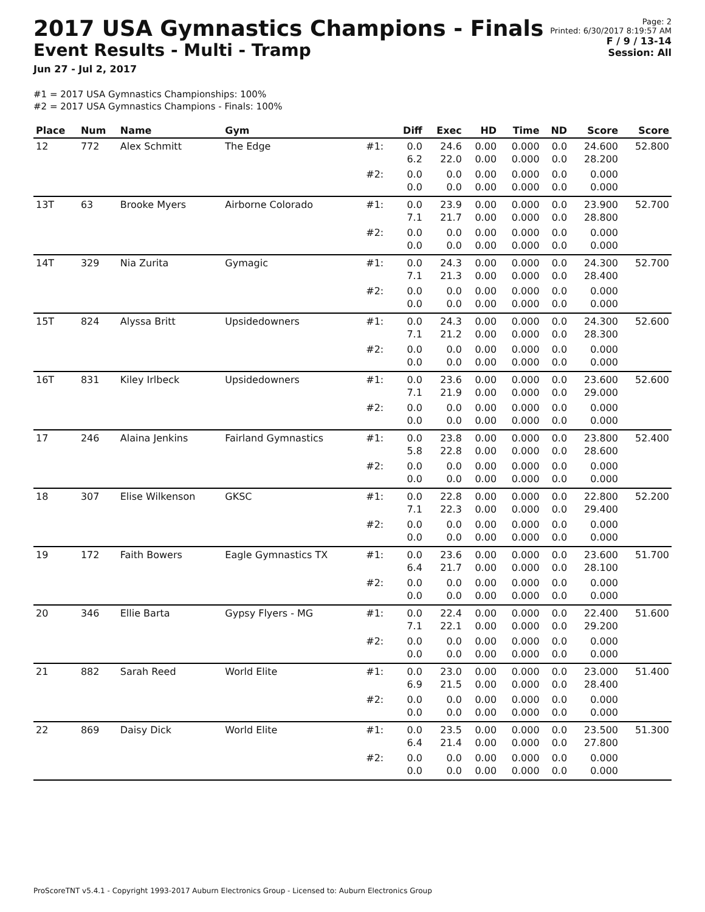2017 USA Gymnastics Champions - Finals
Event Results - Multi - Tramp
Jun 27 - Jul 2, 2017
Page: 2
Printed: 6/30/2017 8:19:57 AM
F / 9 / 13-14
Session: All
#1 = 2017 USA Gymnastics Championships: 100%
#2 = 2017 USA Gymnastics Champions - Finals: 100%
| Place | Num | Name | Gym | | Diff | Exec | HD | Time | ND | Score | Score |
| --- | --- | --- | --- | --- | --- | --- | --- | --- | --- | --- | --- |
| 12 | 772 | Alex Schmitt | The Edge | #1: | 0.0 6.2 | 24.6 22.0 | 0.00 0.00 | 0.000 0.000 | 0.0 0.0 | 24.600 28.200 | 52.800 |
| | | | | #2: | 0.0 0.0 | 0.0 0.0 | 0.00 0.00 | 0.000 0.000 | 0.0 0.0 | 0.000 0.000 | |
| 13T | 63 | Brooke Myers | Airborne Colorado | #1: | 0.0 7.1 | 23.9 21.7 | 0.00 0.00 | 0.000 0.000 | 0.0 0.0 | 23.900 28.800 | 52.700 |
| | | | | #2: | 0.0 0.0 | 0.0 0.0 | 0.00 0.00 | 0.000 0.000 | 0.0 0.0 | 0.000 0.000 | |
| 14T | 329 | Nia Zurita | Gymagic | #1: | 0.0 7.1 | 24.3 21.3 | 0.00 0.00 | 0.000 0.000 | 0.0 0.0 | 24.300 28.400 | 52.700 |
| | | | | #2: | 0.0 0.0 | 0.0 0.0 | 0.00 0.00 | 0.000 0.000 | 0.0 0.0 | 0.000 0.000 | |
| 15T | 824 | Alyssa Britt | Upsidedowners | #1: | 0.0 7.1 | 24.3 21.2 | 0.00 0.00 | 0.000 0.000 | 0.0 0.0 | 24.300 28.300 | 52.600 |
| | | | | #2: | 0.0 0.0 | 0.0 0.0 | 0.00 0.00 | 0.000 0.000 | 0.0 0.0 | 0.000 0.000 | |
| 16T | 831 | Kiley Irlbeck | Upsidedowners | #1: | 0.0 7.1 | 23.6 21.9 | 0.00 0.00 | 0.000 0.000 | 0.0 0.0 | 23.600 29.000 | 52.600 |
| | | | | #2: | 0.0 0.0 | 0.0 0.0 | 0.00 0.00 | 0.000 0.000 | 0.0 0.0 | 0.000 0.000 | |
| 17 | 246 | Alaina Jenkins | Fairland Gymnastics | #1: | 0.0 5.8 | 23.8 22.8 | 0.00 0.00 | 0.000 0.000 | 0.0 0.0 | 23.800 28.600 | 52.400 |
| | | | | #2: | 0.0 0.0 | 0.0 0.0 | 0.00 0.00 | 0.000 0.000 | 0.0 0.0 | 0.000 0.000 | |
| 18 | 307 | Elise Wilkenson | GKSC | #1: | 0.0 7.1 | 22.8 22.3 | 0.00 0.00 | 0.000 0.000 | 0.0 0.0 | 22.800 29.400 | 52.200 |
| | | | | #2: | 0.0 0.0 | 0.0 0.0 | 0.00 0.00 | 0.000 0.000 | 0.0 0.0 | 0.000 0.000 | |
| 19 | 172 | Faith Bowers | Eagle Gymnastics TX | #1: | 0.0 6.4 | 23.6 21.7 | 0.00 0.00 | 0.000 0.000 | 0.0 0.0 | 23.600 28.100 | 51.700 |
| | | | | #2: | 0.0 0.0 | 0.0 0.0 | 0.00 0.00 | 0.000 0.000 | 0.0 0.0 | 0.000 0.000 | |
| 20 | 346 | Ellie Barta | Gypsy Flyers - MG | #1: | 0.0 7.1 | 22.4 22.1 | 0.00 0.00 | 0.000 0.000 | 0.0 0.0 | 22.400 29.200 | 51.600 |
| | | | | #2: | 0.0 0.0 | 0.0 0.0 | 0.00 0.00 | 0.000 0.000 | 0.0 0.0 | 0.000 0.000 | |
| 21 | 882 | Sarah Reed | World Elite | #1: | 0.0 6.9 | 23.0 21.5 | 0.00 0.00 | 0.000 0.000 | 0.0 0.0 | 23.000 28.400 | 51.400 |
| | | | | #2: | 0.0 0.0 | 0.0 0.0 | 0.00 0.00 | 0.000 0.000 | 0.0 0.0 | 0.000 0.000 | |
| 22 | 869 | Daisy Dick | World Elite | #1: | 0.0 6.4 | 23.5 21.4 | 0.00 0.00 | 0.000 0.000 | 0.0 0.0 | 23.500 27.800 | 51.300 |
| | | | | #2: | 0.0 0.0 | 0.0 0.0 | 0.00 0.00 | 0.000 0.000 | 0.0 0.0 | 0.000 0.000 | |
ProScoreTNT v5.4.1 - Copyright 1993-2017 Auburn Electronics Group - Licensed to: Auburn Electronics Group